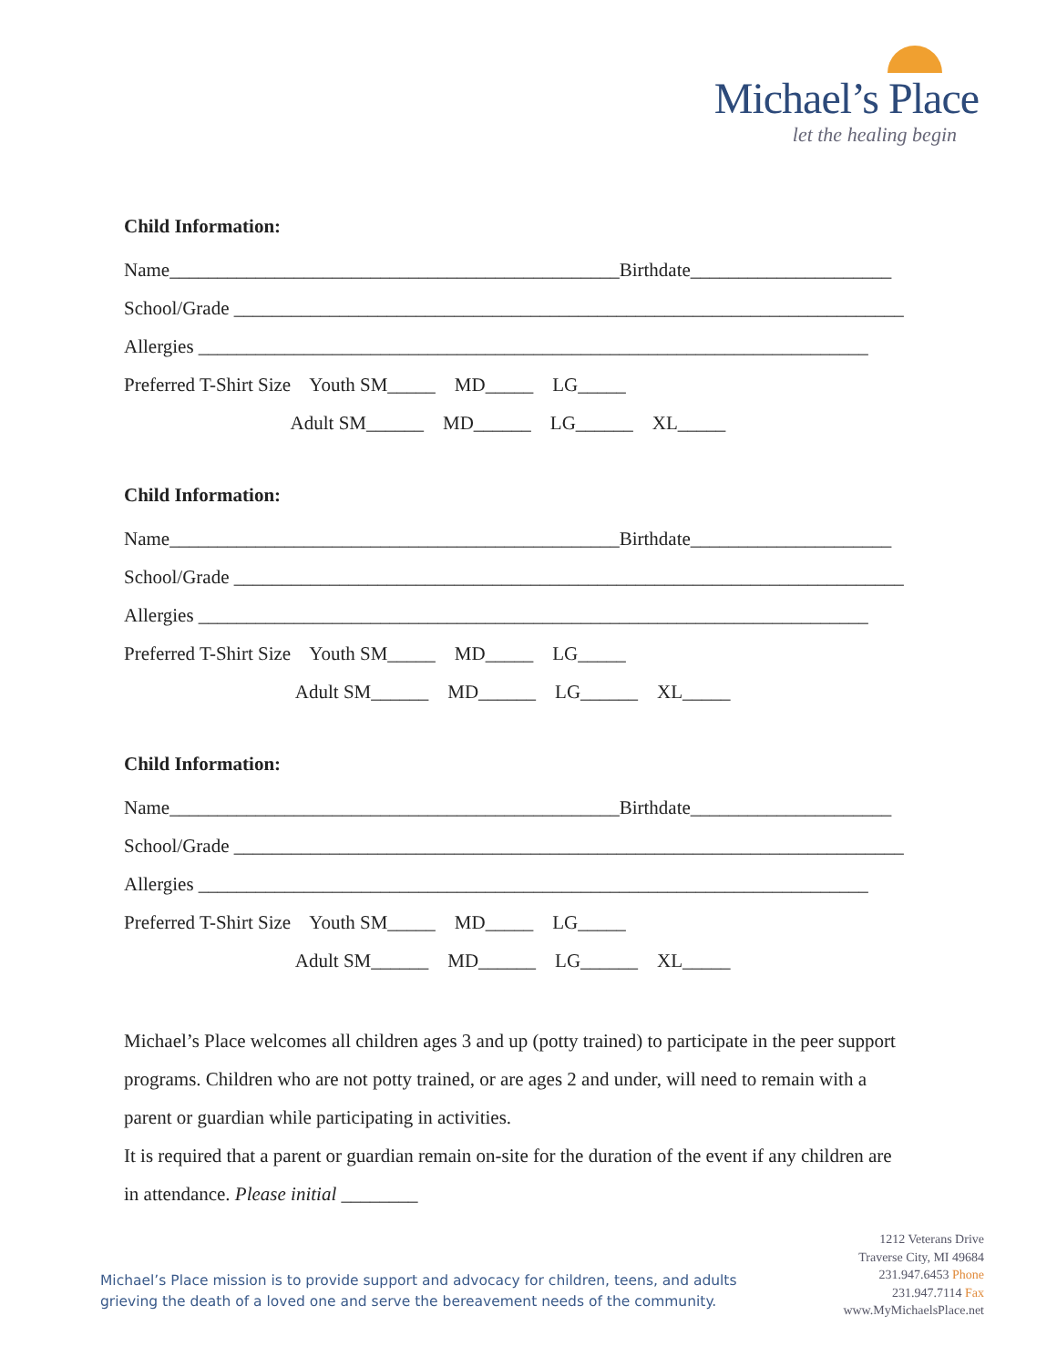Michael’s Place
let the healing begin
Child Information:
Name_______________________________________________Birthdate_____________________
School/Grade ______________________________________________________________________
Allergies ______________________________________________________________________
Preferred T-Shirt Size Youth SM_____ MD_____ LG_____
Adult SM______ MD______ LG______ XL_____
Child Information:
Name_______________________________________________Birthdate_____________________
School/Grade ______________________________________________________________________
Allergies ______________________________________________________________________
Preferred T-Shirt Size Youth SM_____ MD_____ LG_____
Adult SM______ MD______ LG______ XL_____
Child Information:
Name_______________________________________________Birthdate_____________________
School/Grade ______________________________________________________________________
Allergies ______________________________________________________________________
Preferred T-Shirt Size Youth SM_____ MD_____ LG_____
Adult SM______ MD______ LG______ XL_____
Michael’s Place welcomes all children ages 3 and up (potty trained) to participate in the peer support programs. Children who are not potty trained, or are ages 2 and under, will need to remain with a parent or guardian while participating in activities.
It is required that a parent or guardian remain on-site for the duration of the event if any children are in attendance. Please initial ________
Michael’s Place mission is to provide support and advocacy for children, teens, and adults
grieving the death of a loved one and serve the bereavement needs of the community.
1212 Veterans Drive
Traverse City, MI 49684
231.947.6453 Phone
231.947.7114 Fax
www.MyMichaelsPlace.net